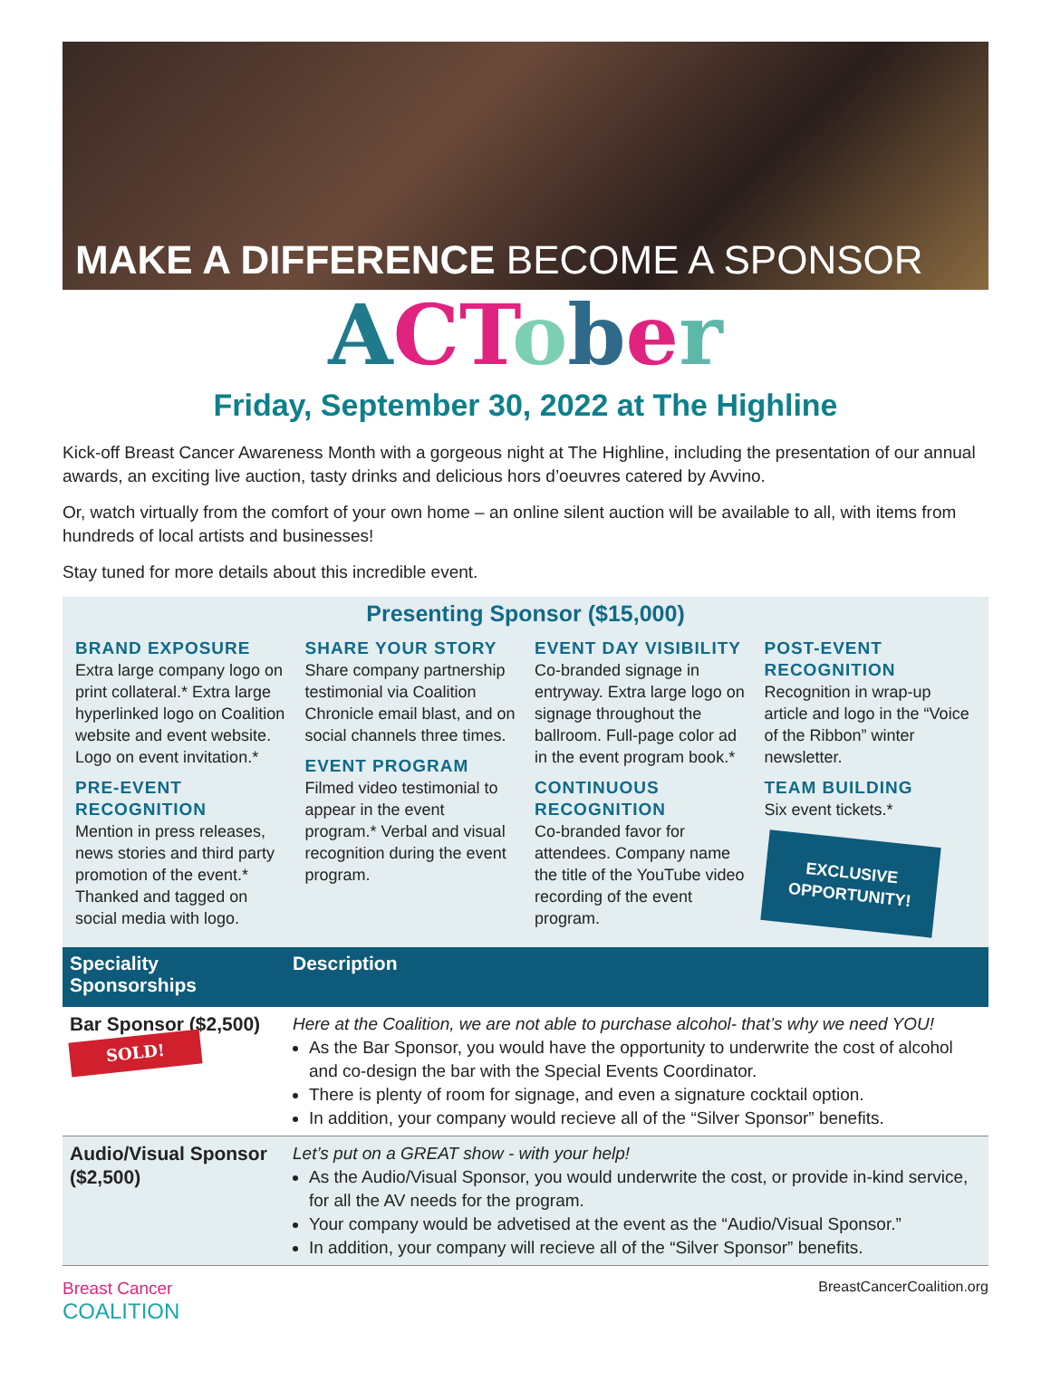MAKE A DIFFERENCE BECOME A SPONSOR
ACTober
Friday, September 30, 2022 at The Highline
Kick-off Breast Cancer Awareness Month with a gorgeous night at The Highline, including the presentation of our annual awards, an exciting live auction, tasty drinks and delicious hors d’oeuvres catered by Avvino.
Or, watch virtually from the comfort of your own home – an online silent auction will be available to all, with items from hundreds of local artists and businesses!
Stay tuned for more details about this incredible event.
Presenting Sponsor ($15,000)
BRAND EXPOSURE
Extra large company logo on print collateral.* Extra large hyperlinked logo on Coalition website and event website. Logo on event invitation.*
PRE-EVENT RECOGNITION
Mention in press releases, news stories and third party promotion of the event.* Thanked and tagged on social media with logo.
SHARE YOUR STORY
Share company partnership testimonial via Coalition Chronicle email blast, and on social channels three times.
EVENT PROGRAM
Filmed video testimonial to appear in the event program.* Verbal and visual recognition during the event program.
EVENT DAY VISIBILITY
Co-branded signage in entryway. Extra large logo on signage throughout the ballroom. Full-page color ad in the event program book.*
CONTINUOUS RECOGNITION
Co-branded favor for attendees. Company name the title of the YouTube video recording of the event program.
POST-EVENT RECOGNITION
Recognition in wrap-up article and logo in the “Voice of the Ribbon” winter newsletter.
TEAM BUILDING
Six event tickets.*
EXCLUSIVE OPPORTUNITY!
| Speciality Sponsorships | Description |
| --- | --- |
| Bar Sponsor ($2,500) SOLD! | Here at the Coalition, we are not able to purchase alcohol- that’s why we need YOU! As the Bar Sponsor, you would have the opportunity to underwrite the cost of alcohol and co-design the bar with the Special Events Coordinator. There is plenty of room for signage, and even a signature cocktail option. In addition, your company would recieve all of the “Silver Sponsor” benefits. |
| Audio/Visual Sponsor ($2,500) | Let’s put on a GREAT show - with your help! As the Audio/Visual Sponsor, you would underwrite the cost, or provide in-kind service, for all the AV needs for the program. Your company would be advetised at the event as the “Audio/Visual Sponsor.” In addition, your company will recieve all of the “Silver Sponsor” benefits. |
Breast Cancer
COALITION
BreastCancerCoalition.org